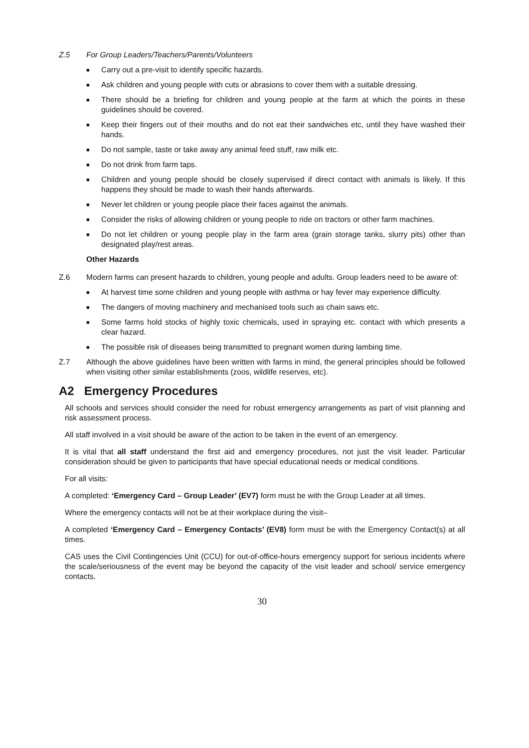Z.5 For Group Leaders/Teachers/Parents/Volunteers
■ Carry out a pre-visit to identify specific hazards.
■ Ask children and young people with cuts or abrasions to cover them with a suitable dressing.
■ There should be a briefing for children and young people at the farm at which the points in these guidelines should be covered.
■ Keep their fingers out of their mouths and do not eat their sandwiches etc, until they have washed their hands.
■ Do not sample, taste or take away any animal feed stuff, raw milk etc.
■ Do not drink from farm taps.
■ Children and young people should be closely supervised if direct contact with animals is likely. If this happens they should be made to wash their hands afterwards.
■ Never let children or young people place their faces against the animals.
■ Consider the risks of allowing children or young people to ride on tractors or other farm machines.
■ Do not let children or young people play in the farm area (grain storage tanks, slurry pits) other than designated play/rest areas.
Other Hazards
Z.6 Modern farms can present hazards to children, young people and adults. Group leaders need to be aware of:
■ At harvest time some children and young people with asthma or hay fever may experience difficulty.
■ The dangers of moving machinery and mechanised tools such as chain saws etc.
■ Some farms hold stocks of highly toxic chemicals, used in spraying etc. contact with which presents a clear hazard.
■ The possible risk of diseases being transmitted to pregnant women during lambing time.
Z.7 Although the above guidelines have been written with farms in mind, the general principles should be followed when visiting other similar establishments (zoos, wildlife reserves, etc).
A2 Emergency Procedures
All schools and services should consider the need for robust emergency arrangements as part of visit planning and risk assessment process.
All staff involved in a visit should be aware of the action to be taken in the event of an emergency.
It is vital that all staff understand the first aid and emergency procedures, not just the visit leader. Particular consideration should be given to participants that have special educational needs or medical conditions.
For all visits:
A completed: ‘Emergency Card – Group Leader’ (EV7) form must be with the Group Leader at all times.
Where the emergency contacts will not be at their workplace during the visit–
A completed ‘Emergency Card – Emergency Contacts’ (EV8) form must be with the Emergency Contact(s) at all times.
CAS uses the Civil Contingencies Unit (CCU) for out-of-office-hours emergency support for serious incidents where the scale/seriousness of the event may be beyond the capacity of the visit leader and school/ service emergency contacts.
30